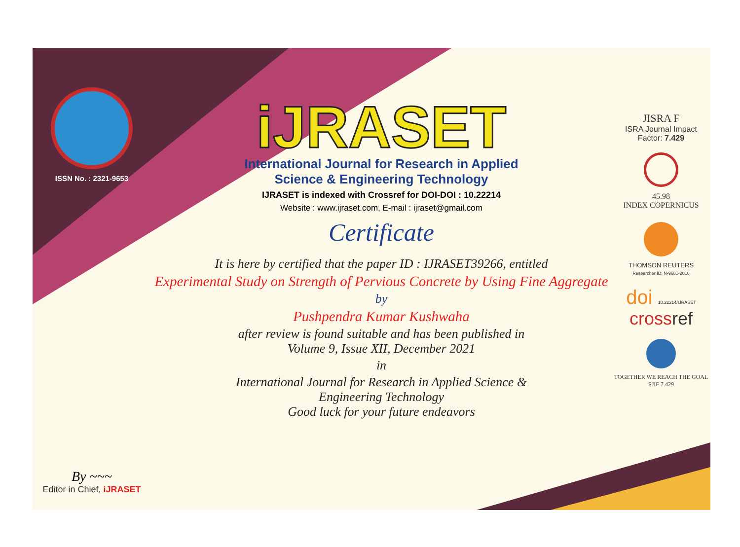ISSN No. : 2321-9653
By ~~~
Editor in Chief, iJRASET
iJRASET
International Journal for Research in Applied
Science & Engineering Technology
IJRASET is indexed with Crossref for DOI-DOI : 10.22214
Website : www.ijraset.com, E-mail : ijraset@gmail.com
Certificate
It is here by certified that the paper ID : IJRASET39266, entitled
Experimental Study on Strength of Pervious Concrete by Using Fine Aggregate
by
Pushpendra Kumar Kushwaha
after review is found suitable and has been published in
Volume 9, Issue XII, December 2021
in
International Journal for Research in Applied Science &
Engineering Technology
Good luck for your future endeavors
JISRA F
ISRA Journal Impact
Factor: 7.429
45.98
INDEX COPERNICUS
THOMSON REUTERS
Researcher ID: N-9681-2016
doi 10.22214/IJRASET
crossref
TOGETHER WE REACH THE GOAL
SJIF 7.429